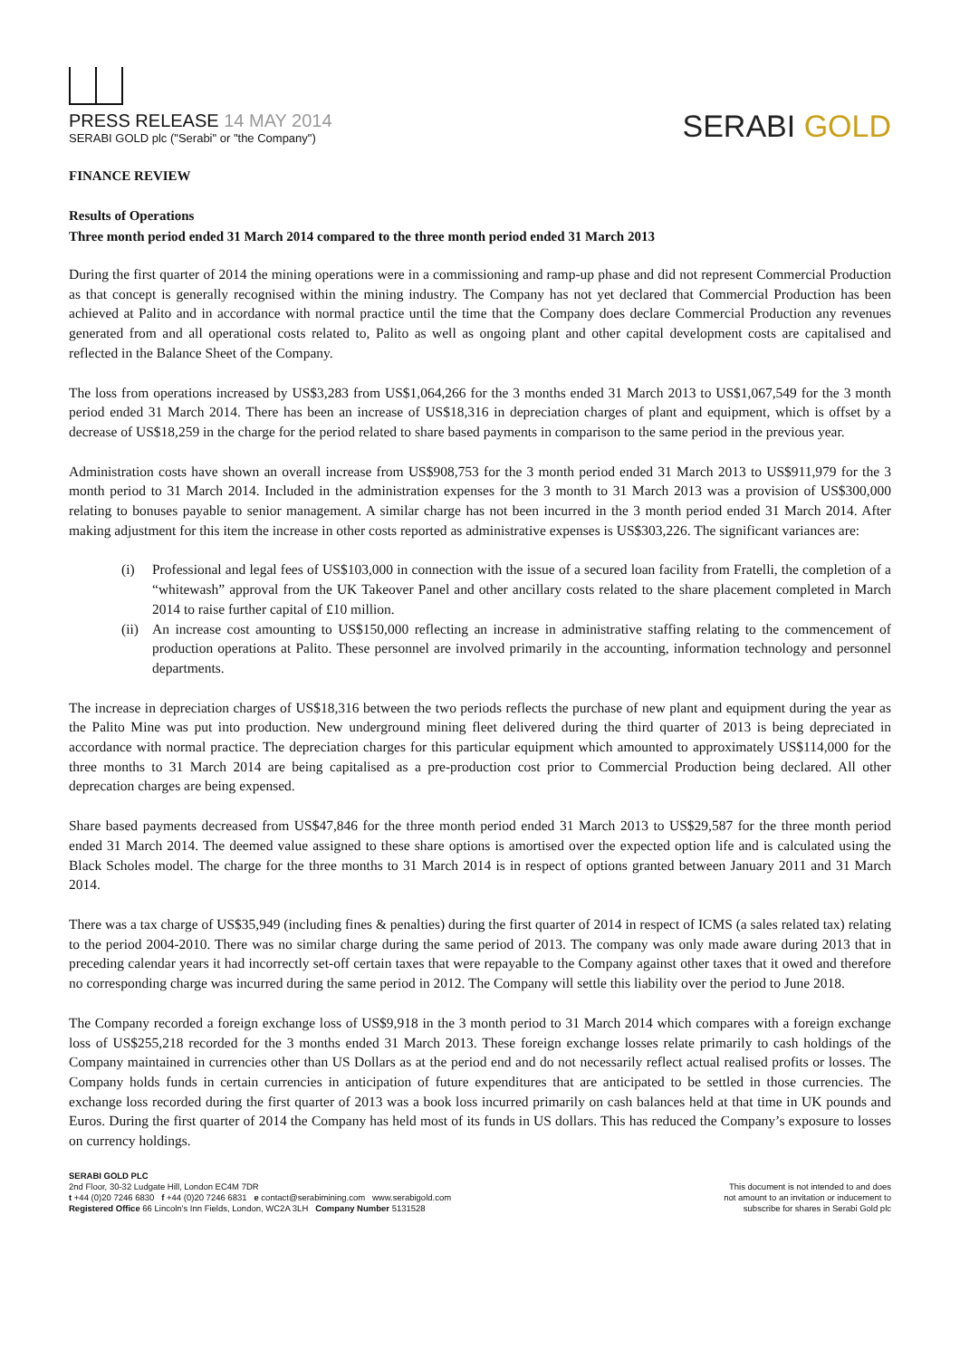PRESS RELEASE 14 MAY 2014
SERABI GOLD plc ("Serabi" or "the Company")
SERABI GOLD
FINANCE REVIEW
Results of Operations
Three month period ended 31 March 2014 compared to the three month period ended 31 March 2013
During the first quarter of 2014 the mining operations were in a commissioning and ramp-up phase and did not represent Commercial Production as that concept is generally recognised within the mining industry. The Company has not yet declared that Commercial Production has been achieved at Palito and in accordance with normal practice until the time that the Company does declare Commercial Production any revenues generated from and all operational costs related to, Palito as well as ongoing plant and other capital development costs are capitalised and reflected in the Balance Sheet of the Company.
The loss from operations increased by US$3,283 from US$1,064,266 for the 3 months ended 31 March 2013 to US$1,067,549 for the 3 month period ended 31 March 2014. There has been an increase of US$18,316 in depreciation charges of plant and equipment, which is offset by a decrease of US$18,259 in the charge for the period related to share based payments in comparison to the same period in the previous year.
Administration costs have shown an overall increase from US$908,753 for the 3 month period ended 31 March 2013 to US$911,979 for the 3 month period to 31 March 2014. Included in the administration expenses for the 3 month to 31 March 2013 was a provision of US$300,000 relating to bonuses payable to senior management. A similar charge has not been incurred in the 3 month period ended 31 March 2014. After making adjustment for this item the increase in other costs reported as administrative expenses is US$303,226. The significant variances are:
(i) Professional and legal fees of US$103,000 in connection with the issue of a secured loan facility from Fratelli, the completion of a “whitewash” approval from the UK Takeover Panel and other ancillary costs related to the share placement completed in March 2014 to raise further capital of £10 million.
(ii)
An increase cost amounting to US$150,000 reflecting an increase in administrative staffing relating to the commencement of production operations at Palito. These personnel are involved primarily in the accounting, information technology and personnel departments.
The increase in depreciation charges of US$18,316 between the two periods reflects the purchase of new plant and equipment during the year as the Palito Mine was put into production. New underground mining fleet delivered during the third quarter of 2013 is being depreciated in accordance with normal practice. The depreciation charges for this particular equipment which amounted to approximately US$114,000 for the three months to 31 March 2014 are being capitalised as a pre-production cost prior to Commercial Production being declared. All other deprecation charges are being expensed.
Share based payments decreased from US$47,846 for the three month period ended 31 March 2013 to US$29,587 for the three month period ended 31 March 2014. The deemed value assigned to these share options is amortised over the expected option life and is calculated using the Black Scholes model. The charge for the three months to 31 March 2014 is in respect of options granted between January 2011 and 31 March 2014.
There was a tax charge of US$35,949 (including fines & penalties) during the first quarter of 2014 in respect of ICMS (a sales related tax) relating to the period 2004-2010. There was no similar charge during the same period of 2013. The company was only made aware during 2013 that in preceding calendar years it had incorrectly set-off certain taxes that were repayable to the Company against other taxes that it owed and therefore no corresponding charge was incurred during the same period in 2012. The Company will settle this liability over the period to June 2018.
The Company recorded a foreign exchange loss of US$9,918 in the 3 month period to 31 March 2014 which compares with a foreign exchange loss of US$255,218 recorded for the 3 months ended 31 March 2013. These foreign exchange losses relate primarily to cash holdings of the Company maintained in currencies other than US Dollars as at the period end and do not necessarily reflect actual realised profits or losses. The Company holds funds in certain currencies in anticipation of future expenditures that are anticipated to be settled in those currencies. The exchange loss recorded during the first quarter of 2013 was a book loss incurred primarily on cash balances held at that time in UK pounds and Euros. During the first quarter of 2014 the Company has held most of its funds in US dollars. This has reduced the Company’s exposure to losses on currency holdings.
SERABI GOLD PLC
2nd Floor, 30-32 Ludgate Hill, London EC4M 7DR
t +44 (0)20 7246 6830 f +44 (0)20 7246 6831 e contact@serabimining.com www.serabigold.com
Registered Office 66 Lincoln's Inn Fields, London, WC2A 3LH Company Number 5131528
This document is not intended to and does
not amount to an invitation or inducement to
subscribe for shares in Serabi Gold plc